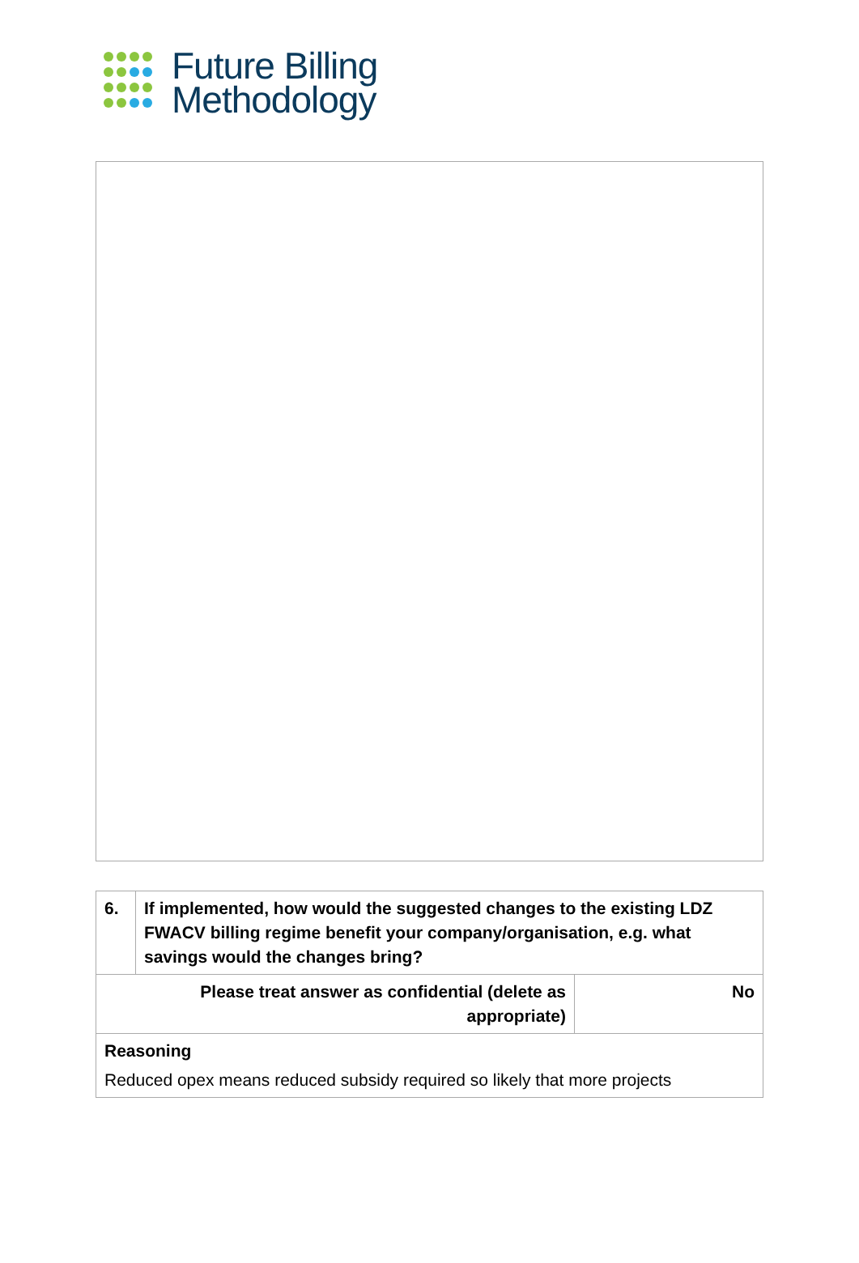Future Billing
Methodology
| 6. | If implemented, how would the suggested changes to the existing LDZ FWACV billing regime benefit your company/organisation, e.g. what savings would the changes bring? | |
| Please treat answer as confidential (delete as appropriate) | | No |
| Reasoning Reduced opex means reduced subsidy required so likely that more projects | | |